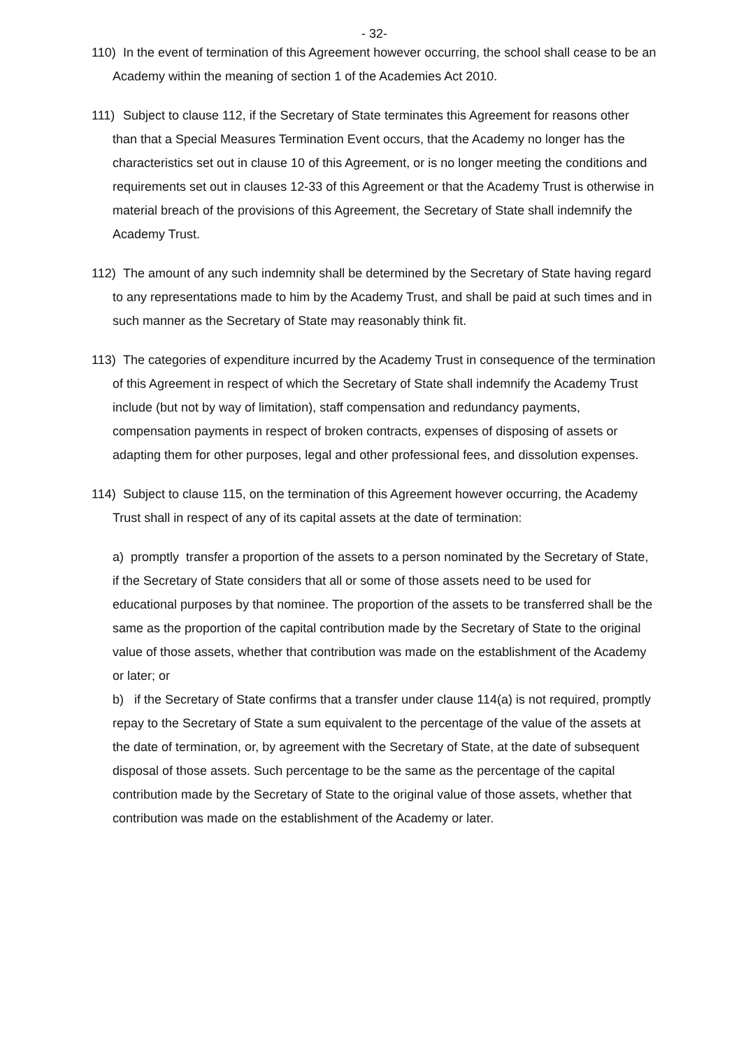- 32-
110) In the event of termination of this Agreement however occurring, the school shall cease to be an Academy within the meaning of section 1 of the Academies Act 2010.
111) Subject to clause 112, if the Secretary of State terminates this Agreement for reasons other than that a Special Measures Termination Event occurs, that the Academy no longer has the characteristics set out in clause 10 of this Agreement, or is no longer meeting the conditions and requirements set out in clauses 12-33 of this Agreement or that the Academy Trust is otherwise in material breach of the provisions of this Agreement, the Secretary of State shall indemnify the Academy Trust.
112) The amount of any such indemnity shall be determined by the Secretary of State having regard to any representations made to him by the Academy Trust, and shall be paid at such times and in such manner as the Secretary of State may reasonably think fit.
113) The categories of expenditure incurred by the Academy Trust in consequence of the termination of this Agreement in respect of which the Secretary of State shall indemnify the Academy Trust include (but not by way of limitation), staff compensation and redundancy payments, compensation payments in respect of broken contracts, expenses of disposing of assets or adapting them for other purposes, legal and other professional fees, and dissolution expenses.
114) Subject to clause 115, on the termination of this Agreement however occurring, the Academy Trust shall in respect of any of its capital assets at the date of termination:
a) promptly transfer a proportion of the assets to a person nominated by the Secretary of State, if the Secretary of State considers that all or some of those assets need to be used for educational purposes by that nominee. The proportion of the assets to be transferred shall be the same as the proportion of the capital contribution made by the Secretary of State to the original value of those assets, whether that contribution was made on the establishment of the Academy or later; or
b) if the Secretary of State confirms that a transfer under clause 114(a) is not required, promptly repay to the Secretary of State a sum equivalent to the percentage of the value of the assets at the date of termination, or, by agreement with the Secretary of State, at the date of subsequent disposal of those assets. Such percentage to be the same as the percentage of the capital contribution made by the Secretary of State to the original value of those assets, whether that contribution was made on the establishment of the Academy or later.